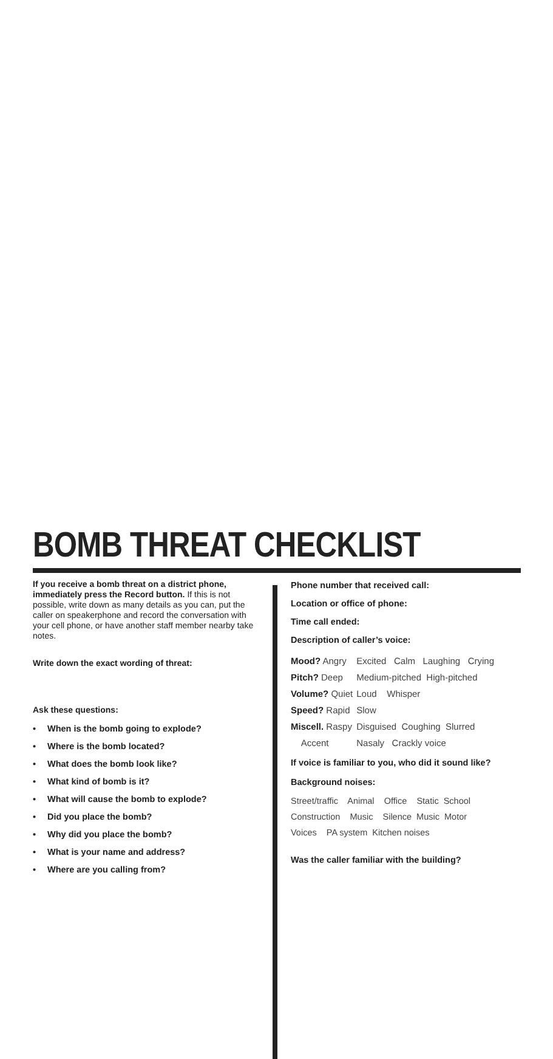BOMB THREAT CHECKLIST
If you receive a bomb threat on a district phone, immediately press the Record button. If this is not possible, write down as many details as you can, put the caller on speakerphone and record the conversation with your cell phone, or have another staff member nearby take notes.
Write down the exact wording of threat:
Ask these questions:
• When is the bomb going to explode?
• Where is the bomb located?
• What does the bomb look like?
• What kind of bomb is it?
• What will cause the bomb to explode?
• Did you place the bomb?
• Why did you place the bomb?
• What is your name and address?
• Where are you calling from?
Phone number that received call:
Location or office of phone:
Time call ended:
Description of caller’s voice:
| Mood? Angry | Excited Calm Laughing Crying |
| Pitch? Deep | Medium-pitched High-pitched |
| Volume? Quiet | Loud Whisper |
| Speed? Rapid | Slow |
| Miscell. Raspy | Disguised Coughing Slurred |
| Accent | Nasaly Crackly voice |
If voice is familiar to you, who did it sound like?
Background noises:
Street/traffic Animal Office Static School
Construction Music Silence Music Motor
Voices PA system Kitchen noises
Was the caller familiar with the building?